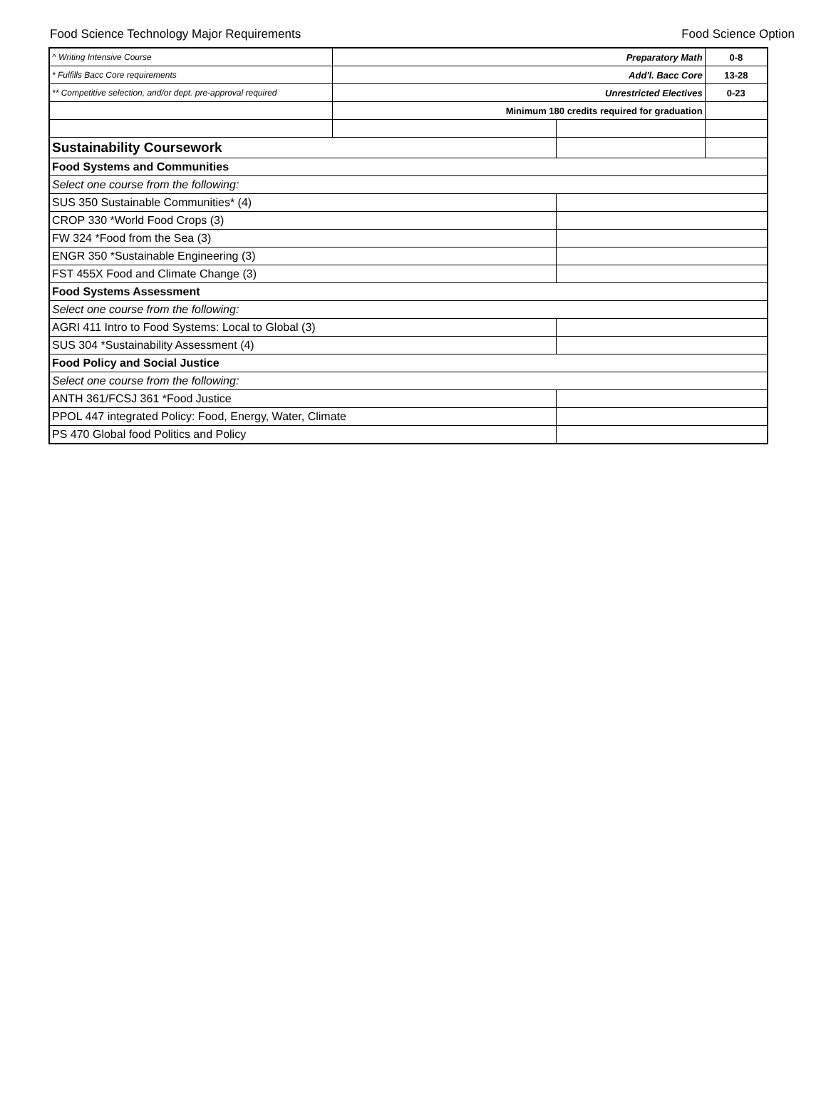Food Science Technology Major Requirements Food Science Option
| ^ Writing Intensive Course | Preparatory Math | | 0-8 |
| * Fulfills Bacc Core requirements | Add'l. Bacc Core | | 13-28 |
| ** Competitive selection, and/or dept. pre-approval required | Unrestricted Electives | | 0-23 |
| | Minimum 180 credits required for graduation | | |
| Sustainability Coursework | | | |
| Food Systems and Communities | | | |
| Select one course from the following: | | | |
| SUS 350 Sustainable Communities* (4) | | | |
| CROP 330 *World Food Crops (3) | | | |
| FW 324 *Food from the Sea (3) | | | |
| ENGR 350 *Sustainable Engineering (3) | | | |
| FST 455X Food and Climate Change (3) | | | |
| Food Systems Assessment | | | |
| Select one course from the following: | | | |
| AGRI 411 Intro to Food Systems: Local to Global (3) | | | |
| SUS 304 *Sustainability Assessment (4) | | | |
| Food Policy and Social Justice | | | |
| Select one course from the following: | | | |
| ANTH 361/FCSJ 361 *Food Justice | | | |
| PPOL 447 integrated Policy: Food, Energy, Water, Climate | | | |
| PS 470 Global food Politics and Policy | | | |